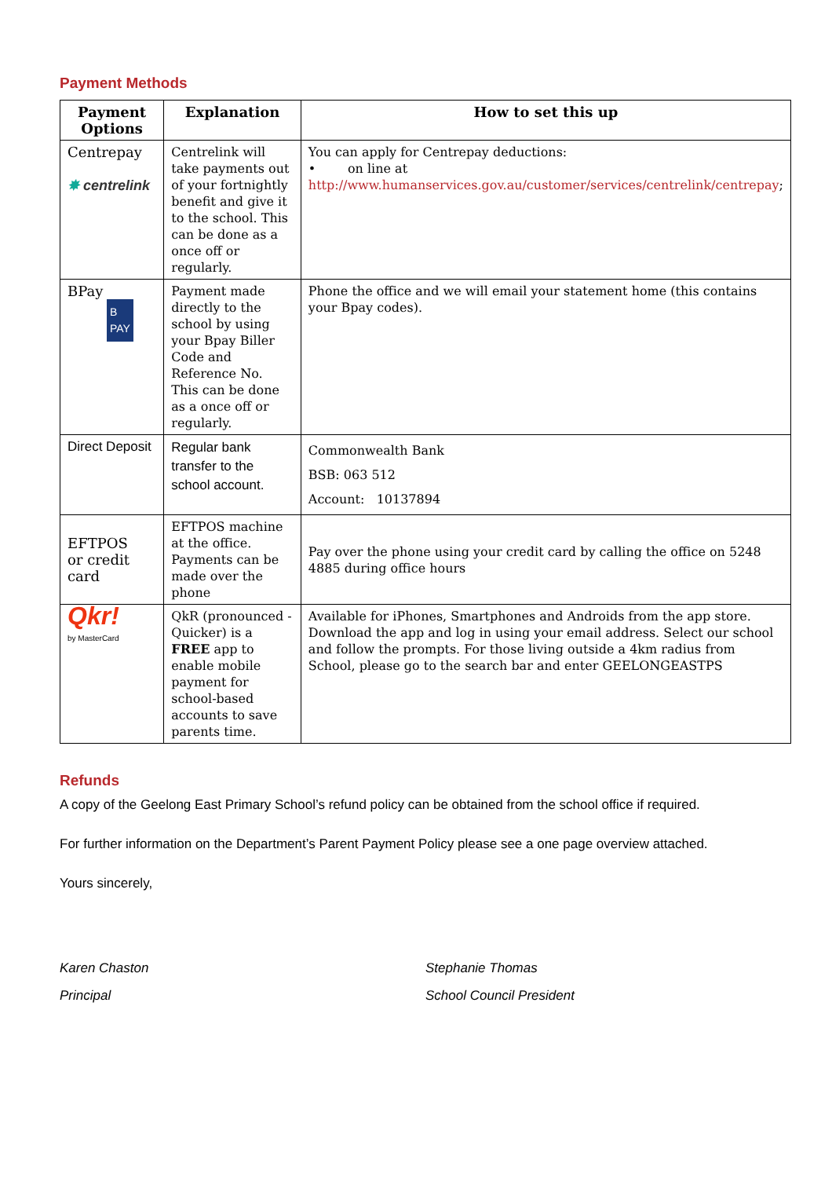Payment Methods
| Payment Options | Explanation | How to set this up |
| --- | --- | --- |
| Centrepay ✸ centrelink | Centrelink will take payments out of your fortnightly benefit and give it to the school. This can be done as a once off or regularly. | You can apply for Centrepay deductions: • on line at http://www.humanservices.gov.au/customer/services/centrelink/centrepay ; |
| BPay B PAY | Payment made directly to the school by using your Bpay Biller Code and Reference No. This can be done as a once off or regularly. | Phone the office and we will email your statement home (this contains your Bpay codes). |
| Direct Deposit | Regular bank transfer to the school account. | Commonwealth Bank BSB: 063 512 Account: 10137894 |
| EFTPOS or credit card | EFTPOS machine at the office. Payments can be made over the phone | Pay over the phone using your credit card by calling the office on 5248 4885 during office hours |
| Qkr! by MasterCard | QkR (pronounced - Quicker) is a FREE app to enable mobile payment for school-based accounts to save parents time. | Available for iPhones, Smartphones and Androids from the app store. Download the app and log in using your email address. Select our school and follow the prompts. For those living outside a 4km radius from School, please go to the search bar and enter GEELONGEASTPS |
Refunds
A copy of the Geelong East Primary School’s refund policy can be obtained from the school office if required.
For further information on the Department’s Parent Payment Policy please see a one page overview attached.
Yours sincerely,
Karen Chaston
Principal
Stephanie Thomas
School Council President